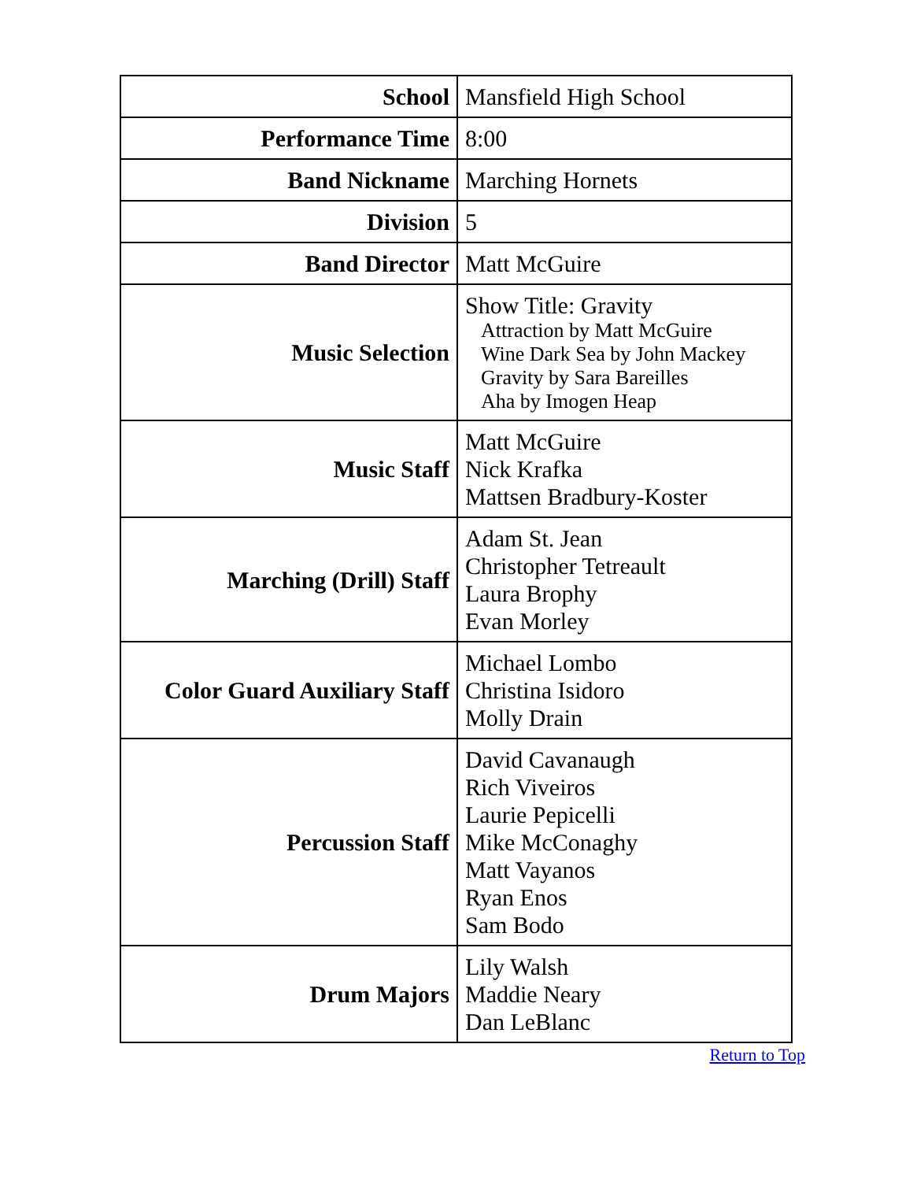| School | Mansfield High School |
| Performance Time | 8:00 |
| Band Nickname | Marching Hornets |
| Division | 5 |
| Band Director | Matt McGuire |
| Music Selection | Show Title: Gravity Attraction by Matt McGuire Wine Dark Sea by John Mackey Gravity by Sara Bareilles Aha by Imogen Heap |
| Music Staff | Matt McGuire Nick Krafka Mattsen Bradbury-Koster |
| Marching (Drill) Staff | Adam St. Jean Christopher Tetreault Laura Brophy Evan Morley |
| Color Guard Auxiliary Staff | Michael Lombo Christina Isidoro Molly Drain |
| Percussion Staff | David Cavanaugh Rich Viveiros Laurie Pepicelli Mike McConaghy Matt Vayanos Ryan Enos Sam Bodo |
| Drum Majors | Lily Walsh Maddie Neary Dan LeBlanc |
Return to Top